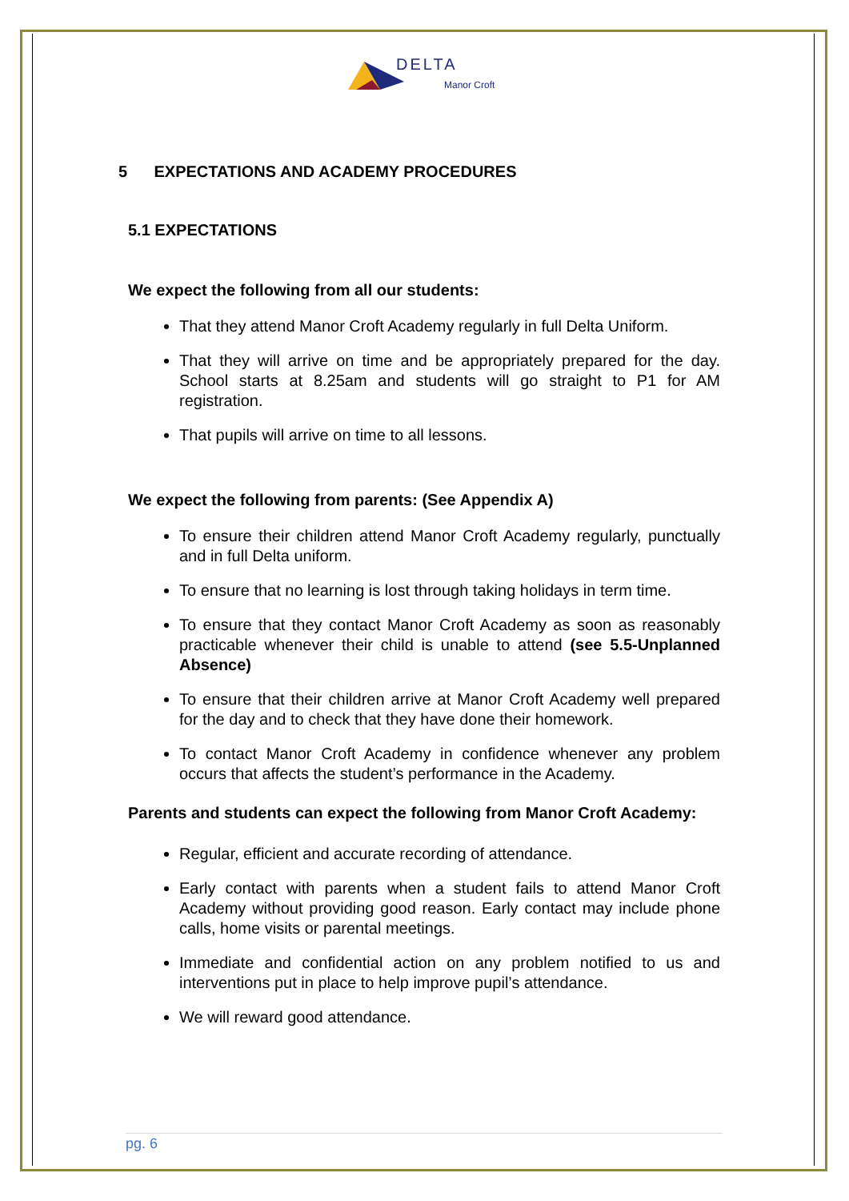DELTA
Manor Croft
5 EXPECTATIONS AND ACADEMY PROCEDURES
5.1 EXPECTATIONS
We expect the following from all our students:
That they attend Manor Croft Academy regularly in full Delta Uniform.
That they will arrive on time and be appropriately prepared for the day. School starts at 8.25am and students will go straight to P1 for AM registration.
That pupils will arrive on time to all lessons.
We expect the following from parents: (See Appendix A)
To ensure their children attend Manor Croft Academy regularly, punctually and in full Delta uniform.
To ensure that no learning is lost through taking holidays in term time.
To ensure that they contact Manor Croft Academy as soon as reasonably practicable whenever their child is unable to attend (see 5.5-Unplanned Absence)
To ensure that their children arrive at Manor Croft Academy well prepared for the day and to check that they have done their homework.
To contact Manor Croft Academy in confidence whenever any problem occurs that affects the student’s performance in the Academy.
Parents and students can expect the following from Manor Croft Academy:
Regular, efficient and accurate recording of attendance.
Early contact with parents when a student fails to attend Manor Croft Academy without providing good reason. Early contact may include phone calls, home visits or parental meetings.
Immediate and confidential action on any problem notified to us and interventions put in place to help improve pupil’s attendance.
We will reward good attendance.
pg. 6